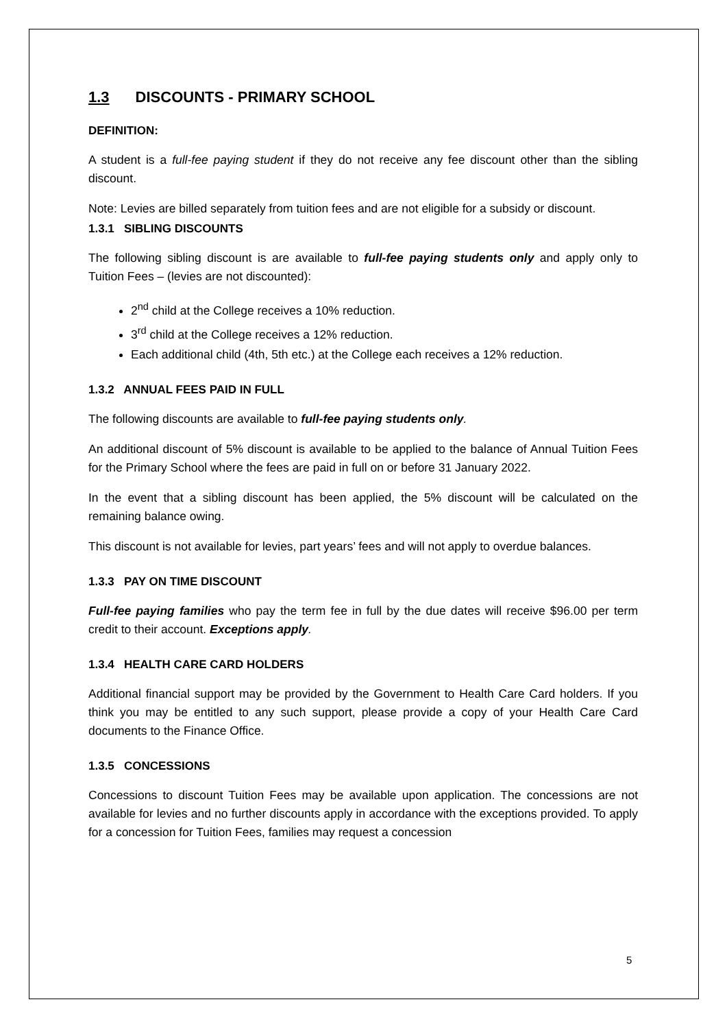1.3 DISCOUNTS - PRIMARY SCHOOL
DEFINITION:
A student is a full-fee paying student if they do not receive any fee discount other than the sibling discount.
Note: Levies are billed separately from tuition fees and are not eligible for a subsidy or discount.
1.3.1 SIBLING DISCOUNTS
The following sibling discount is are available to full-fee paying students only and apply only to Tuition Fees – (levies are not discounted):
2<sup>nd</sup> child at the College receives a 10% reduction.
3<sup>rd</sup> child at the College receives a 12% reduction.
Each additional child (4th, 5th etc.) at the College each receives a 12% reduction.
1.3.2 ANNUAL FEES PAID IN FULL
The following discounts are available to full-fee paying students only.
An additional discount of 5% discount is available to be applied to the balance of Annual Tuition Fees for the Primary School where the fees are paid in full on or before 31 January 2022.
In the event that a sibling discount has been applied, the 5% discount will be calculated on the remaining balance owing.
This discount is not available for levies, part years’ fees and will not apply to overdue balances.
1.3.3 PAY ON TIME DISCOUNT
Full-fee paying families who pay the term fee in full by the due dates will receive $96.00 per term credit to their account. Exceptions apply.
1.3.4 HEALTH CARE CARD HOLDERS
Additional financial support may be provided by the Government to Health Care Card holders. If you think you may be entitled to any such support, please provide a copy of your Health Care Card documents to the Finance Office.
1.3.5 CONCESSIONS
Concessions to discount Tuition Fees may be available upon application. The concessions are not available for levies and no further discounts apply in accordance with the exceptions provided. To apply for a concession for Tuition Fees, families may request a concession
5